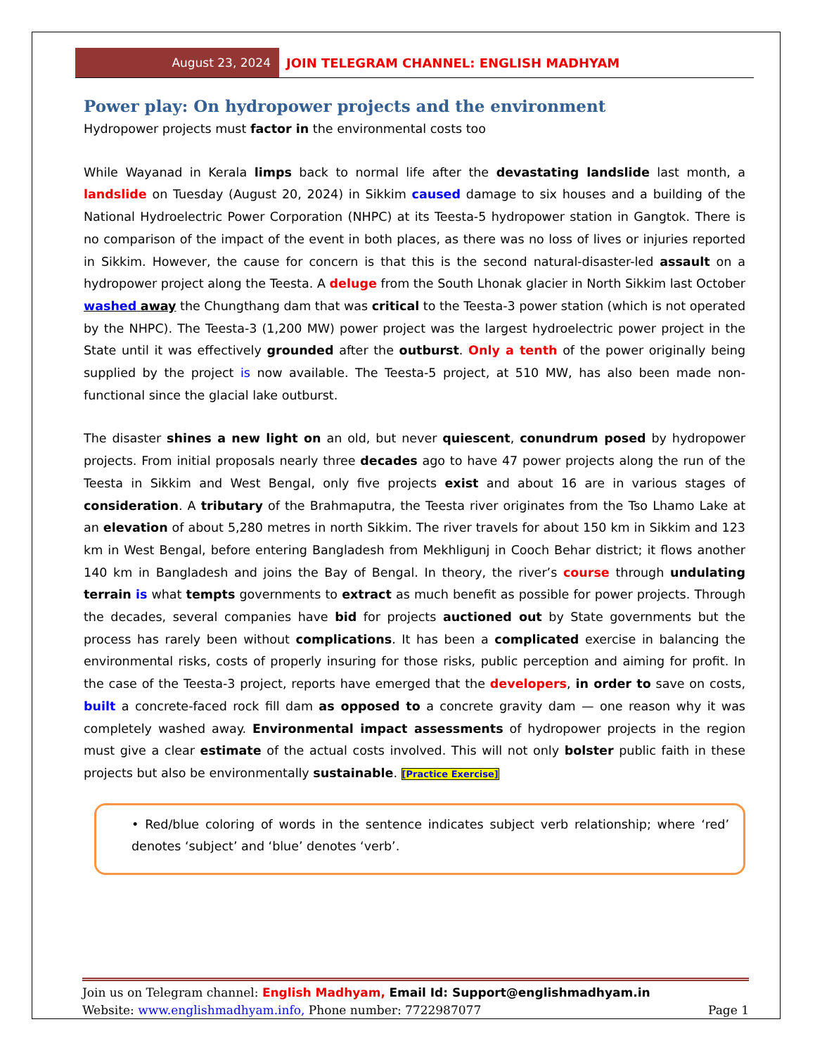August 23, 2024
JOIN TELEGRAM CHANNEL: ENGLISH MADHYAM
Power play: On hydropower projects and the environment
Hydropower projects must factor in the environmental costs too
While Wayanad in Kerala limps back to normal life after the devastating landslide last month, a landslide on Tuesday (August 20, 2024) in Sikkim caused damage to six houses and a building of the National Hydroelectric Power Corporation (NHPC) at its Teesta-5 hydropower station in Gangtok. There is no comparison of the impact of the event in both places, as there was no loss of lives or injuries reported in Sikkim. However, the cause for concern is that this is the second natural-disaster-led assault on a hydropower project along the Teesta. A deluge from the South Lhonak glacier in North Sikkim last October washed away the Chungthang dam that was critical to the Teesta-3 power station (which is not operated by the NHPC). The Teesta-3 (1,200 MW) power project was the largest hydroelectric power project in the State until it was effectively grounded after the outburst. Only a tenth of the power originally being supplied by the project is now available. The Teesta-5 project, at 510 MW, has also been made non-functional since the glacial lake outburst.
The disaster shines a new light on an old, but never quiescent, conundrum posed by hydropower projects. From initial proposals nearly three decades ago to have 47 power projects along the run of the Teesta in Sikkim and West Bengal, only five projects exist and about 16 are in various stages of consideration. A tributary of the Brahmaputra, the Teesta river originates from the Tso Lhamo Lake at an elevation of about 5,280 metres in north Sikkim. The river travels for about 150 km in Sikkim and 123 km in West Bengal, before entering Bangladesh from Mekhligunj in Cooch Behar district; it flows another 140 km in Bangladesh and joins the Bay of Bengal. In theory, the river’s course through undulating terrain is what tempts governments to extract as much benefit as possible for power projects. Through the decades, several companies have bid for projects auctioned out by State governments but the process has rarely been without complications. It has been a complicated exercise in balancing the environmental risks, costs of properly insuring for those risks, public perception and aiming for profit. In the case of the Teesta-3 project, reports have emerged that the developers, in order to save on costs, built a concrete-faced rock fill dam as opposed to a concrete gravity dam — one reason why it was completely washed away. Environmental impact assessments of hydropower projects in the region must give a clear estimate of the actual costs involved. This will not only bolster public faith in these projects but also be environmentally sustainable. [Practice Exercise]
• Red/blue coloring of words in the sentence indicates subject verb relationship; where ‘red’ denotes ‘subject’ and ‘blue’ denotes ‘verb’.
Join us on Telegram channel: English Madhyam, Email Id: Support@englishmadhyam.in
Website: www.englishmadhyam.info, Phone number: 7722987077 Page 1